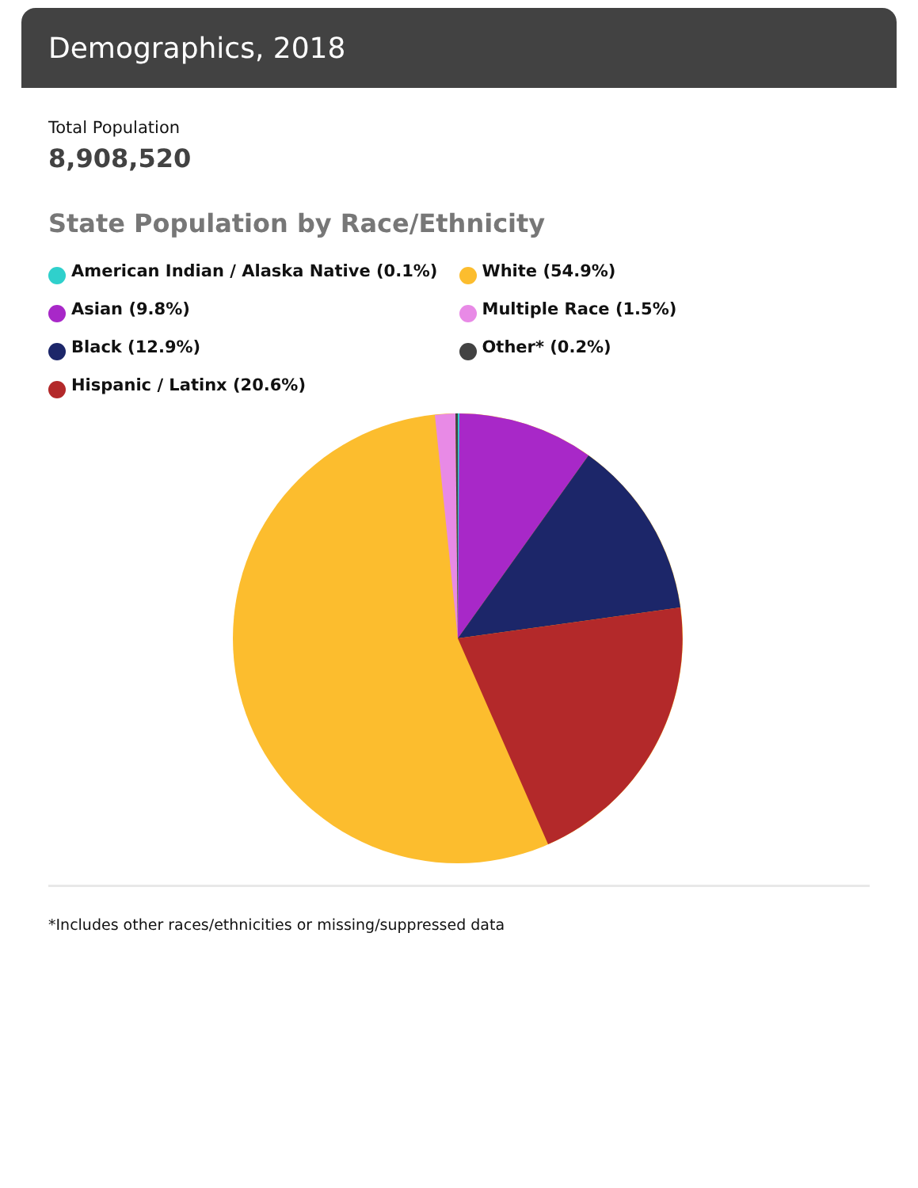Demographics, 2018
Total Population
8,908,520
State Population by Race/Ethnicity
American Indian / Alaska Native (0.1%)
Asian (9.8%)
Black (12.9%)
Hispanic / Latinx (20.6%)
White (54.9%)
Multiple Race (1.5%)
Other* (0.2%)
*Includes other races/ethnicities or missing/suppressed data